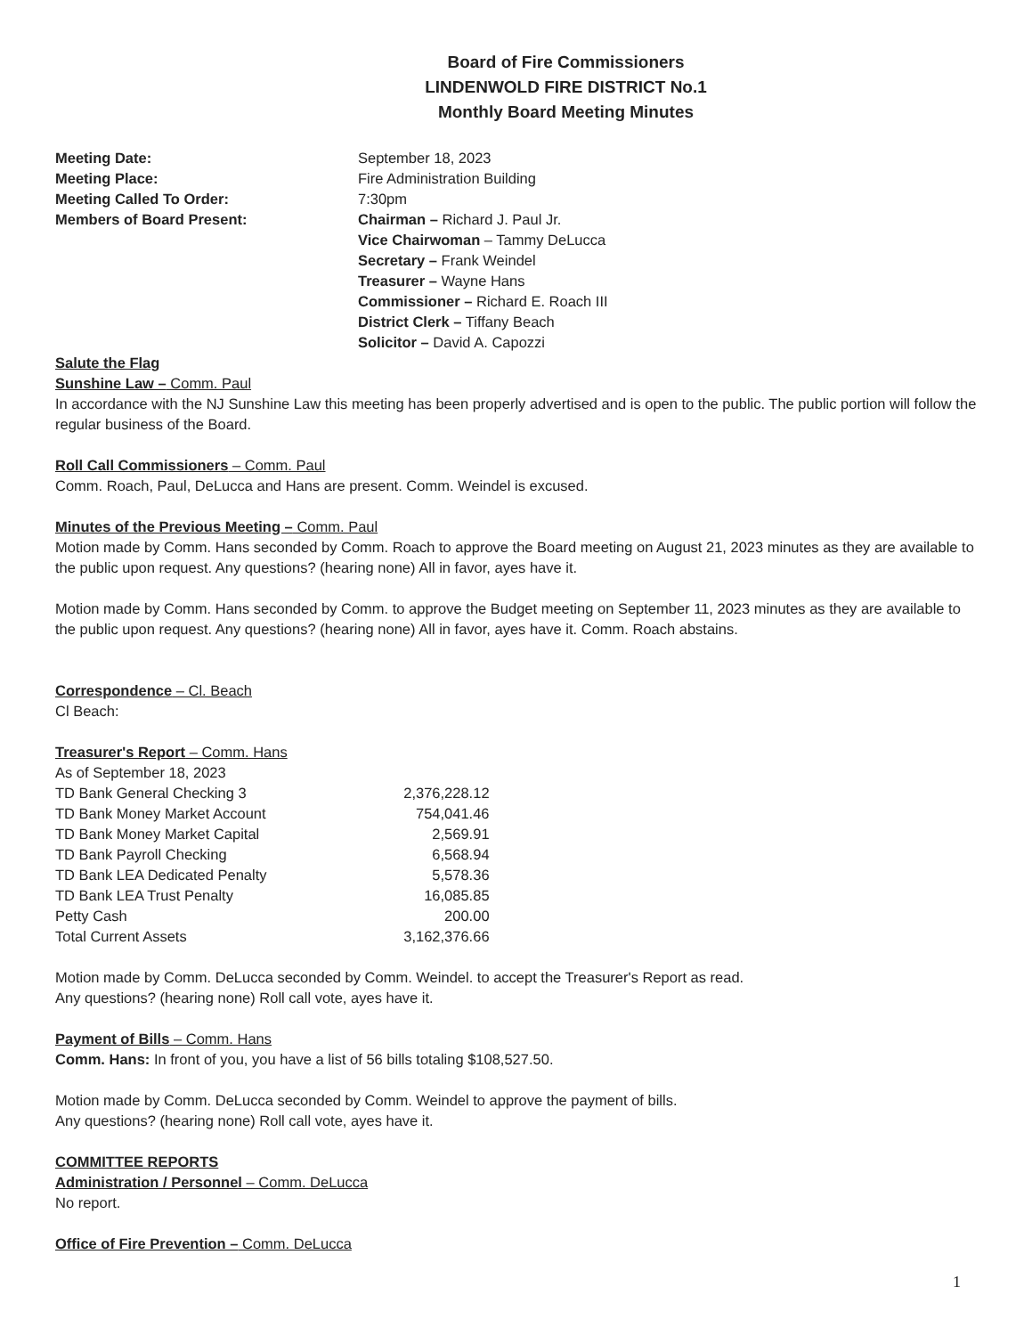Board of Fire Commissioners
LINDENWOLD FIRE DISTRICT No.1
Monthly Board Meeting Minutes
| Meeting Date: | September 18, 2023 |
| Meeting Place: | Fire Administration Building |
| Meeting Called To Order: | 7:30pm |
| Members of Board Present: | Chairman – Richard J. Paul Jr. Vice Chairwoman – Tammy DeLucca Secretary – Frank Weindel Treasurer – Wayne Hans Commissioner – Richard E. Roach III District Clerk – Tiffany Beach Solicitor – David A. Capozzi |
Salute the Flag
Sunshine Law – Comm. Paul
In accordance with the NJ Sunshine Law this meeting has been properly advertised and is open to the public. The public portion will follow the regular business of the Board.
Roll Call Commissioners – Comm. Paul
Comm. Roach, Paul, DeLucca and Hans are present. Comm. Weindel is excused.
Minutes of the Previous Meeting – Comm. Paul
Motion made by Comm. Hans seconded by Comm. Roach to approve the Board meeting on August 21, 2023 minutes as they are available to the public upon request. Any questions? (hearing none) All in favor, ayes have it.
Motion made by Comm. Hans seconded by Comm. to approve the Budget meeting on September 11, 2023 minutes as they are available to the public upon request. Any questions? (hearing none) All in favor, ayes have it. Comm. Roach abstains.
Correspondence – Cl. Beach
Cl Beach:
Treasurer's Report – Comm. Hans
| As of September 18, 2023 | |
| TD Bank General Checking 3 | 2,376,228.12 |
| TD Bank Money Market Account | 754,041.46 |
| TD Bank Money Market Capital | 2,569.91 |
| TD Bank Payroll Checking | 6,568.94 |
| TD Bank LEA Dedicated Penalty | 5,578.36 |
| TD Bank LEA Trust Penalty | 16,085.85 |
| Petty Cash | 200.00 |
| Total Current Assets | 3,162,376.66 |
Motion made by Comm. DeLucca seconded by Comm. Weindel. to accept the Treasurer's Report as read.
Any questions? (hearing none) Roll call vote, ayes have it.
Payment of Bills – Comm. Hans
Comm. Hans: In front of you, you have a list of 56 bills totaling $108,527.50.
Motion made by Comm. DeLucca seconded by Comm. Weindel to approve the payment of bills.
Any questions? (hearing none) Roll call vote, ayes have it.
COMMITTEE REPORTS
Administration / Personnel – Comm. DeLucca
No report.
Office of Fire Prevention – Comm. DeLucca
1